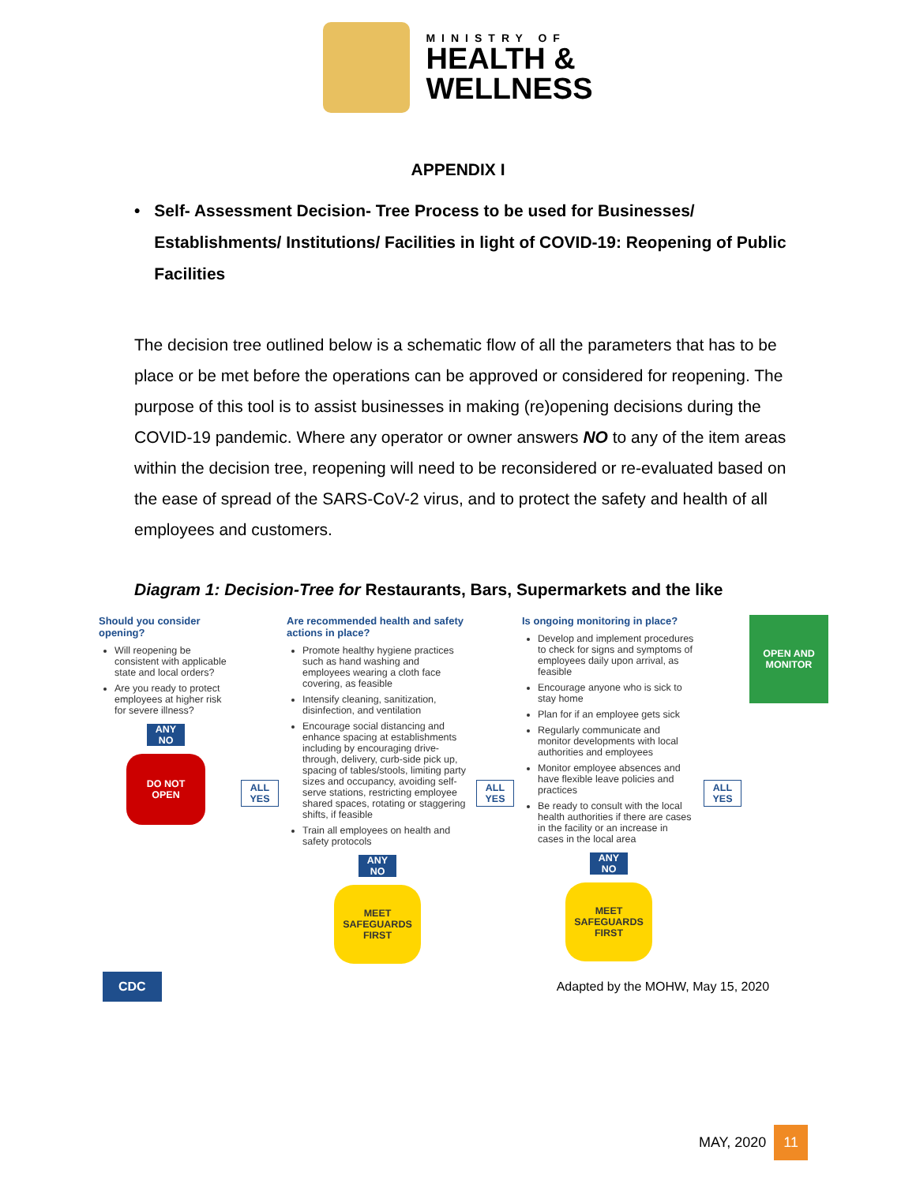MINISTRY OF
HEALTH &
WELLNESS
APPENDIX I
• Self- Assessment Decision- Tree Process to be used for Businesses/ Establishments/ Institutions/ Facilities in light of COVID-19: Reopening of Public Facilities
The decision tree outlined below is a schematic flow of all the parameters that has to be place or be met before the operations can be approved or considered for reopening. The purpose of this tool is to assist businesses in making (re)opening decisions during the COVID-19 pandemic. Where any operator or owner answers NO to any of the item areas within the decision tree, reopening will need to be reconsidered or re-evaluated based on the ease of spread of the SARS-CoV-2 virus, and to protect the safety and health of all employees and customers.
Diagram 1: Decision-Tree for Restaurants, Bars, Supermarkets and the like
Should you consider opening?
Will reopening be consistent with applicable state and local orders?
Are you ready to protect employees at higher risk for severe illness?
ANY
NO
DO NOT
OPEN
ALL
YES
Are recommended health and safety actions in place?
Promote healthy hygiene practices such as hand washing and employees wearing a cloth face covering, as feasible
Intensify cleaning, sanitization, disinfection, and ventilation
Encourage social distancing and enhance spacing at establishments including by encouraging drive-through, delivery, curb-side pick up, spacing of tables/stools, limiting party sizes and occupancy, avoiding self-serve stations, restricting employee shared spaces, rotating or staggering shifts, if feasible
Train all employees on health and safety protocols
ANY
NO
MEET
SAFEGUARDS
FIRST
ALL
YES
Is ongoing monitoring in place?
Develop and implement procedures to check for signs and symptoms of employees daily upon arrival, as feasible
Encourage anyone who is sick to stay home
Plan for if an employee gets sick
Regularly communicate and monitor developments with local authorities and employees
Monitor employee absences and have flexible leave policies and practices
Be ready to consult with the local health authorities if there are cases in the facility or an increase in cases in the local area
ANY
NO
MEET
SAFEGUARDS
FIRST
ALL
YES
OPEN AND
MONITOR
CDC Adapted by the MOHW, May 15, 2020
MAY, 2020 11